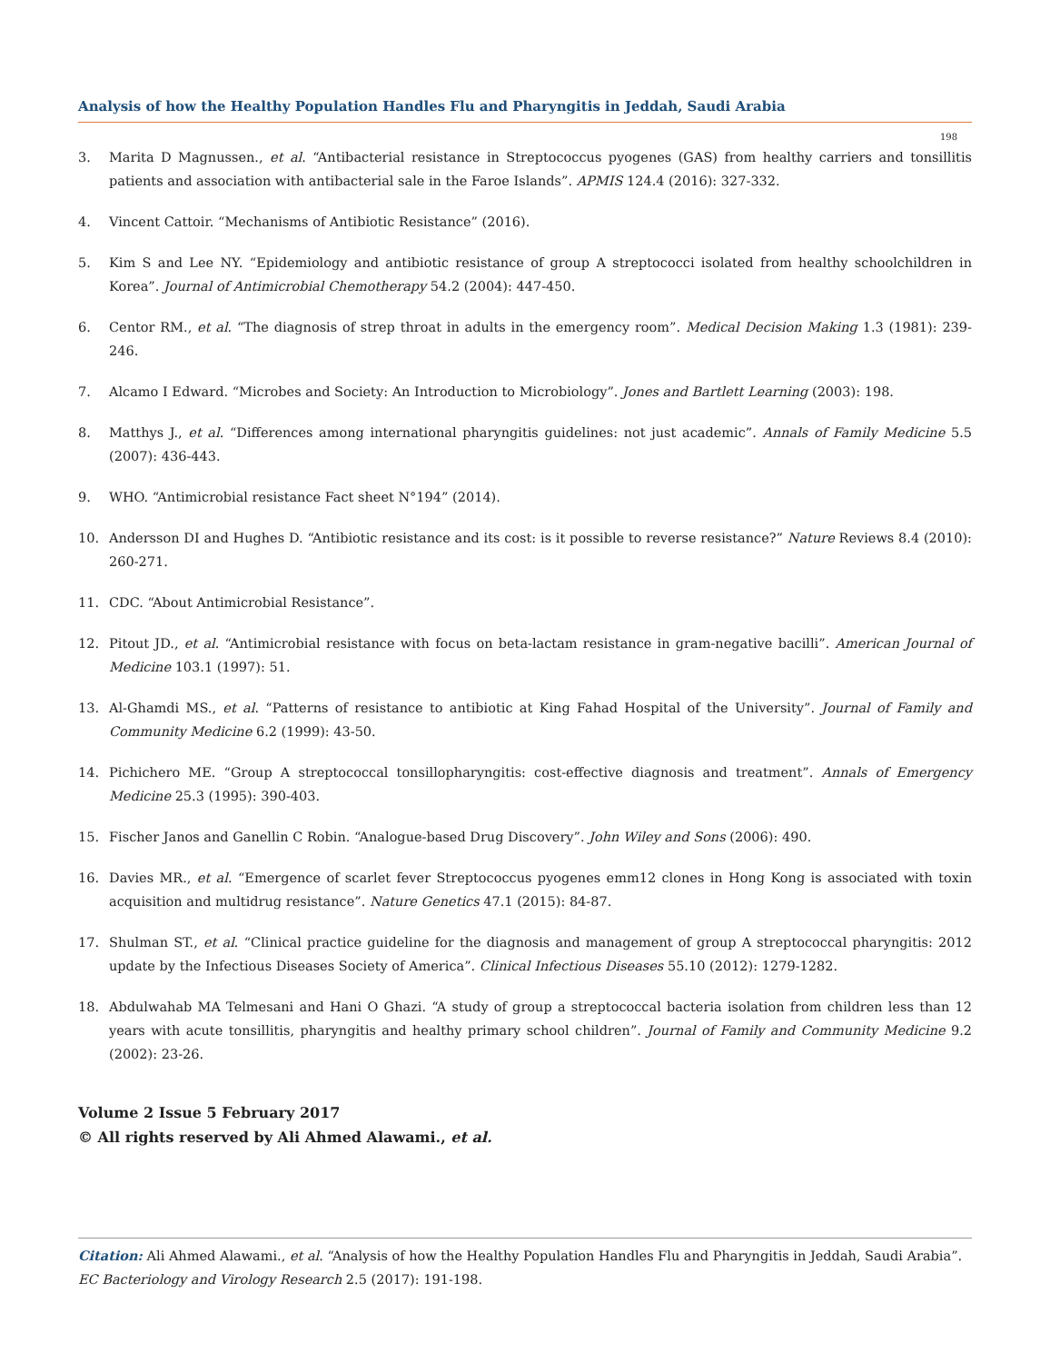Analysis of how the Healthy Population Handles Flu and Pharyngitis in Jeddah, Saudi Arabia
198
3. Marita D Magnussen., et al. “Antibacterial resistance in Streptococcus pyogenes (GAS) from healthy carriers and tonsillitis patients and association with antibacterial sale in the Faroe Islands”. APMIS 124.4 (2016): 327-332.
4. Vincent Cattoir. “Mechanisms of Antibiotic Resistance” (2016).
5. Kim S and Lee NY. “Epidemiology and antibiotic resistance of group A streptococci isolated from healthy schoolchildren in Korea”. Journal of Antimicrobial Chemotherapy 54.2 (2004): 447-450.
6. Centor RM., et al. “The diagnosis of strep throat in adults in the emergency room”. Medical Decision Making 1.3 (1981): 239-246.
7. Alcamo I Edward. “Microbes and Society: An Introduction to Microbiology”. Jones and Bartlett Learning (2003): 198.
8. Matthys J., et al. “Differences among international pharyngitis guidelines: not just academic”. Annals of Family Medicine 5.5 (2007): 436-443.
9. WHO. “Antimicrobial resistance Fact sheet N°194” (2014).
10. Andersson DI and Hughes D. “Antibiotic resistance and its cost: is it possible to reverse resistance?” Nature Reviews 8.4 (2010): 260-271.
11. CDC. “About Antimicrobial Resistance”.
12. Pitout JD., et al. “Antimicrobial resistance with focus on beta-lactam resistance in gram-negative bacilli”. American Journal of Medicine 103.1 (1997): 51.
13. Al-Ghamdi MS., et al. “Patterns of resistance to antibiotic at King Fahad Hospital of the University”. Journal of Family and Community Medicine 6.2 (1999): 43-50.
14. Pichichero ME. “Group A streptococcal tonsillopharyngitis: cost-effective diagnosis and treatment”. Annals of Emergency Medicine 25.3 (1995): 390-403.
15. Fischer Janos and Ganellin C Robin. “Analogue-based Drug Discovery”. John Wiley and Sons (2006): 490.
16. Davies MR., et al. “Emergence of scarlet fever Streptococcus pyogenes emm12 clones in Hong Kong is associated with toxin acquisition and multidrug resistance”. Nature Genetics 47.1 (2015): 84-87.
17. Shulman ST., et al. “Clinical practice guideline for the diagnosis and management of group A streptococcal pharyngitis: 2012 update by the Infectious Diseases Society of America”. Clinical Infectious Diseases 55.10 (2012): 1279-1282.
18. Abdulwahab MA Telmesani and Hani O Ghazi. “A study of group a streptococcal bacteria isolation from children less than 12 years with acute tonsillitis, pharyngitis and healthy primary school children”. Journal of Family and Community Medicine 9.2 (2002): 23-26.
Volume 2 Issue 5 February 2017
© All rights reserved by Ali Ahmed Alawami., et al.
Citation: Ali Ahmed Alawami., et al. “Analysis of how the Healthy Population Handles Flu and Pharyngitis in Jeddah, Saudi Arabia”. EC Bacteriology and Virology Research 2.5 (2017): 191-198.